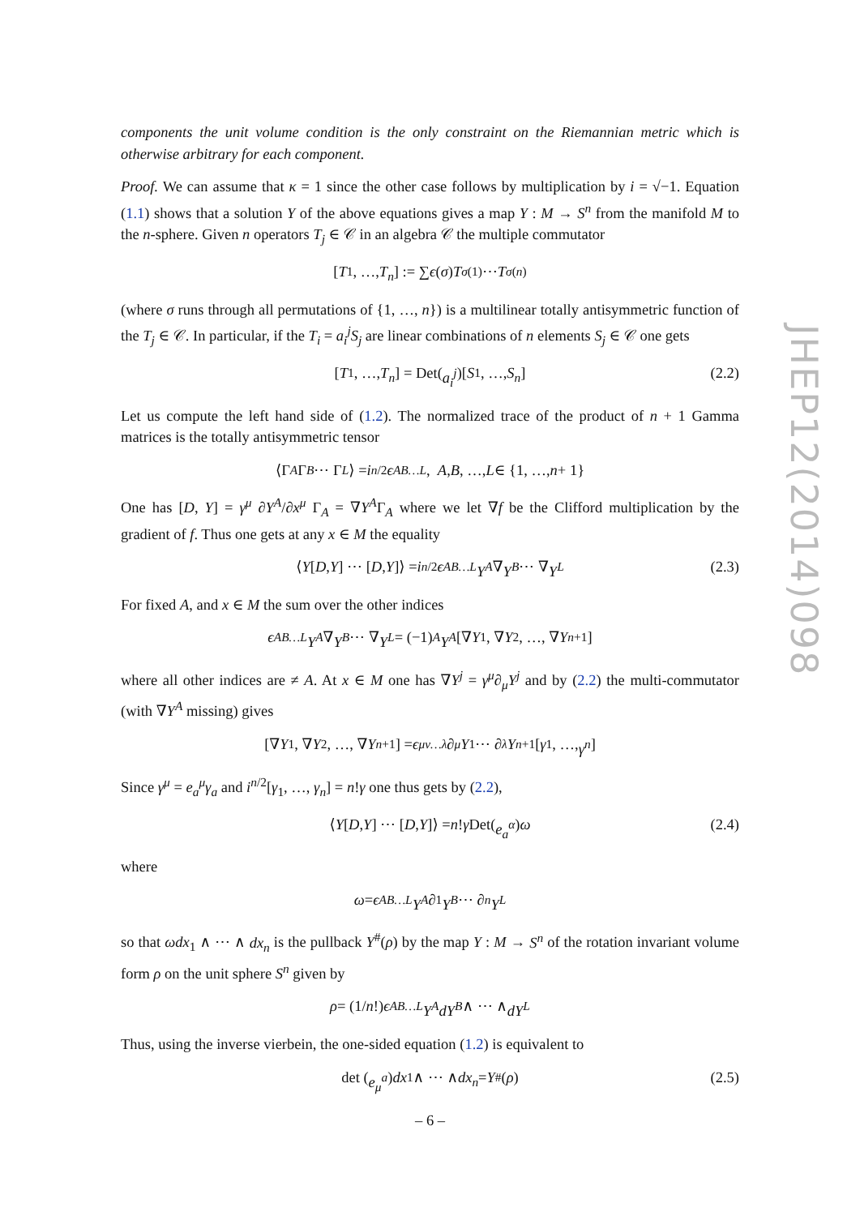components the unit volume condition is the only constraint on the Riemannian metric which is otherwise arbitrary for each component.
Proof. We can assume that κ = 1 since the other case follows by multiplication by i = √−1. Equation (1.1) shows that a solution Y of the above equations gives a map Y : M → S<sup>n</sup> from the manifold M to the n-sphere. Given n operators T<sub>j</sub> ∈ 𝒞 in an algebra 𝒞 the multiple commutator
[T<sub>1</sub>, …, T<sub>n</sub>] := ∑ ϵ (σ) T<sub>σ(1)</sub> ⋯ T<sub>σ(n)</sub>
(where σ runs through all permutations of {1, …, n}) is a multilinear totally antisymmetric function of the T<sub>j</sub> ∈ 𝒞. In particular, if the T<sub>i</sub> = a<sub>i</sub><sup>j</sup>S<sub>j</sub> are linear combinations of n elements S<sub>j</sub> ∈ 𝒞 one gets
[T<sub>1</sub>, …, T<sub>n</sub>] = Det(a<sub>i</sub><sup>j</sup>)[S<sub>1</sub>, …, S<sub>n</sub>] (2.2)
Let us compute the left hand side of (1.2). The normalized trace of the product of n + 1 Gamma matrices is the totally antisymmetric tensor
⟨Γ<sub>A</sub> Γ<sub>B</sub> ⋯ Γ<sub>L</sub> ⟩ = i<sup>n/2</sup> ϵ<sub>AB…L</sub>, A, B, …, L ∈ {1, …, n + 1}
One has [D, Y] = γ<sup>μ</sup> ∂Y<sup>A</sup>/∂x<sup>μ</sup> Γ<sub>A</sub> = ∇Y<sup>A</sup>Γ<sub>A</sub> where we let ∇f be the Clifford multiplication by the gradient of f. Thus one gets at any x ∈ M the equality
⟨ Y [D, Y] ⋯ [D, Y]⟩ = i<sup>n/2</sup> ϵ<sub>AB…L</sub> Y<sup>A</sup> ∇ Y<sup>B</sup> ⋯ ∇ Y<sup>L</sup> (2.3)
For fixed A, and x ∈ M the sum over the other indices
ϵ<sub>AB…L</sub> Y<sup>A</sup> ∇ Y<sup>B</sup> ⋯ ∇ Y<sup>L</sup> = (−1)<sup>A</sup> Y<sup>A</sup> [∇ Y<sup>1</sup>, ∇ Y<sup>2</sup>, …, ∇ Y<sup>n+1</sup>]
where all other indices are ≠ A. At x ∈ M one has ∇Y<sup>j</sup> = γ<sup>μ</sup>∂<sub>μ</sub>Y<sup>j</sup> and by (2.2) the multi-commutator (with ∇Y<sup>A</sup> missing) gives
[∇ Y<sup>1</sup>, ∇ Y<sup>2</sup>, …, ∇ Y<sup>n+1</sup>] = ϵ<sup>μν…λ</sup> ∂<sub>μ</sub> Y<sup>1</sup> ⋯ ∂<sub>λ</sub> Y<sup>n+1</sup>[γ<sup>1</sup>, …, γ<sup>n</sup>]
Since γ<sup>μ</sup> = e<sub>a</sub><sup>μ</sup>γ<sub>a</sub> and i<sup>n/2</sup>[γ<sub>1</sub>, …, γ<sub>n</sub>] = n!γ one thus gets by (2.2),
⟨ Y [D, Y] ⋯ [D, Y]⟩ = n! γ Det(e<sub>a</sub><sup>α</sup>) ω (2.4)
where
ω = ϵ<sub>AB…L</sub> Y<sup>A</sup> ∂<sub>1</sub> Y<sup>B</sup> ⋯ ∂<sub>n</sub> Y<sup>L</sup>
so that ωdx<sub>1</sub> ∧ ⋯ ∧ dx<sub>n</sub> is the pullback Y<sup>#</sup>(ρ) by the map Y : M → S<sup>n</sup> of the rotation invariant volume form ρ on the unit sphere S<sup>n</sup> given by
ρ = (1/ n!) ϵ<sub>AB…L</sub> Y<sup>A</sup>dY<sup>B</sup> ∧ ⋯ ∧ dY<sup>L</sup>
Thus, using the inverse vierbein, the one-sided equation (1.2) is equivalent to
det (e<sub>μ</sub><sup>a</sup>) dx<sub>1</sub> ∧ ⋯ ∧ dx<sub>n</sub> = Y<sup>#</sup>(ρ) (2.5)
JHEP12(2014)098
– 6 –